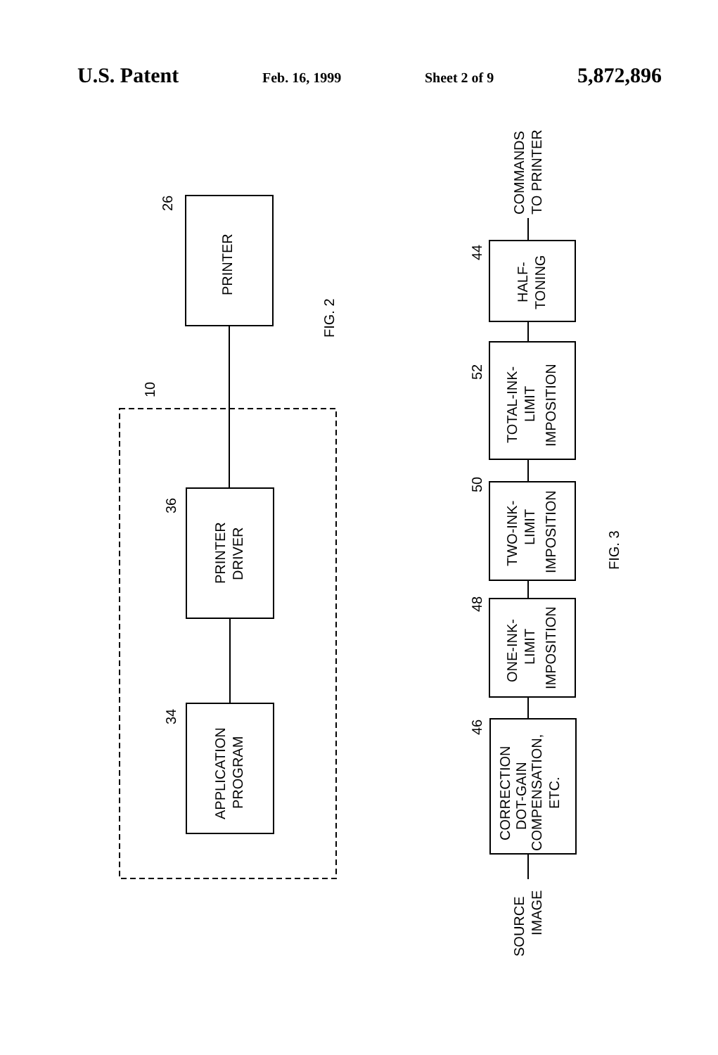U.S. Patent Feb. 16, 1999 Sheet 2 of 9 5,872,896
PRINTER
PRINTER
DRIVER
APPLICATION
PROGRAM
FIG. 2
26
36
34
10
COMMANDS
TO PRINTER
HALF-
TONING
TOTAL-INK-
LIMIT
IMPOSITION
TWO-INK-
LIMIT
IMPOSITION
ONE-INK-
LIMIT
IMPOSITION
CORRECTION
DOT-GAIN
COMPENSATION,
ETC.
SOURCE
IMAGE
FIG. 3
44
52
50
48
46